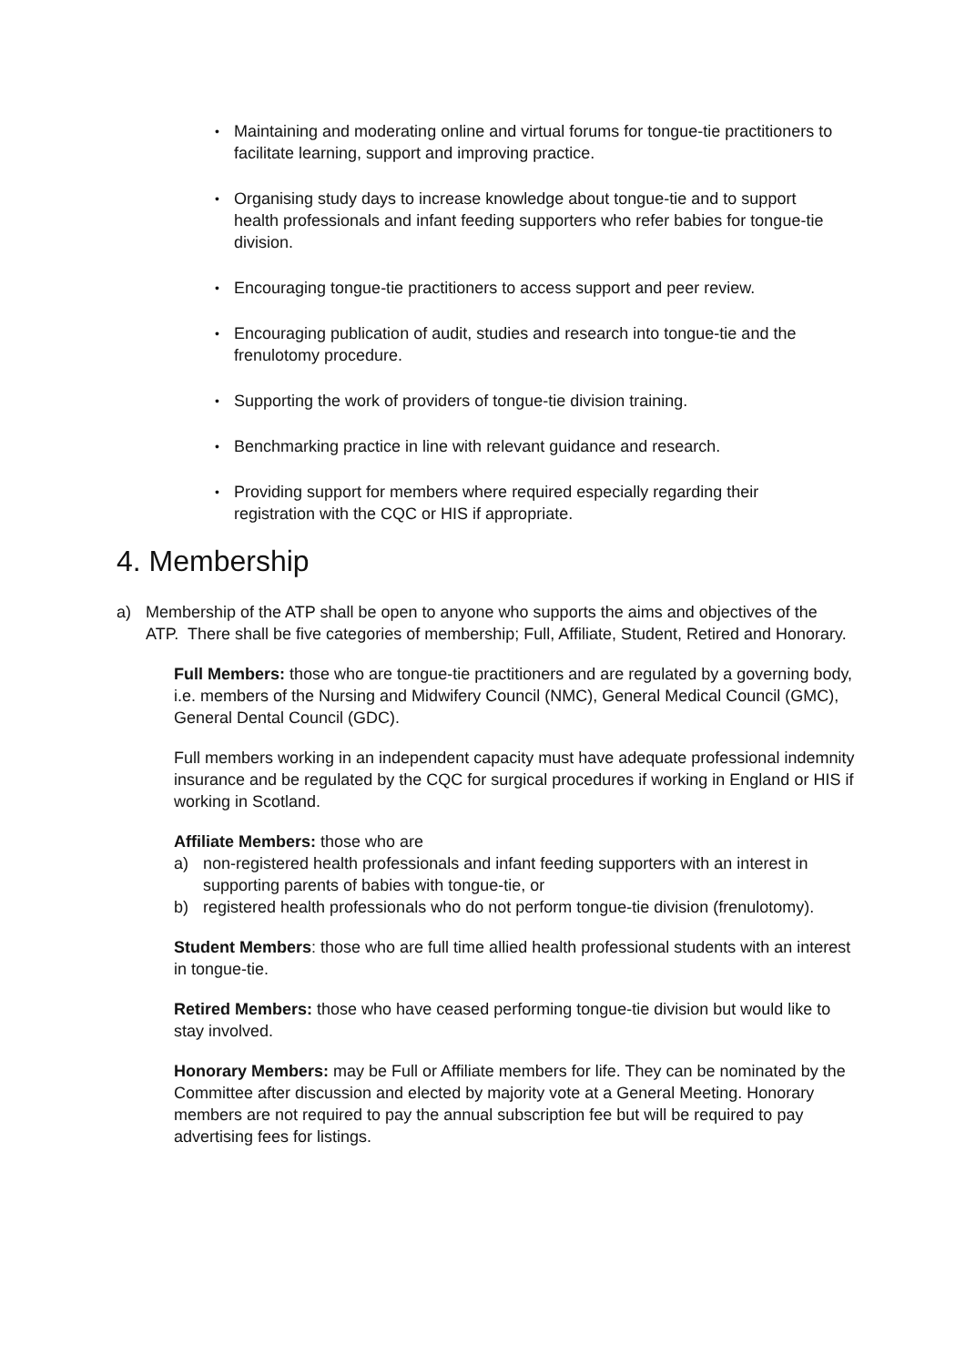• Maintaining and moderating online and virtual forums for tongue-tie practitioners to facilitate learning, support and improving practice.
• Organising study days to increase knowledge about tongue-tie and to support health professionals and infant feeding supporters who refer babies for tongue-tie division.
• Encouraging tongue-tie practitioners to access support and peer review.
• Encouraging publication of audit, studies and research into tongue-tie and the frenulotomy procedure.
• Supporting the work of providers of tongue-tie division training.
• Benchmarking practice in line with relevant guidance and research.
• Providing support for members where required especially regarding their registration with the CQC or HIS if appropriate.
4. Membership
a) Membership of the ATP shall be open to anyone who supports the aims and objectives of the ATP. There shall be five categories of membership; Full, Affiliate, Student, Retired and Honorary.
Full Members: those who are tongue-tie practitioners and are regulated by a governing body, i.e. members of the Nursing and Midwifery Council (NMC), General Medical Council (GMC), General Dental Council (GDC).
Full members working in an independent capacity must have adequate professional indemnity insurance and be regulated by the CQC for surgical procedures if working in England or HIS if working in Scotland.
Affiliate Members: those who are
a) non-registered health professionals and infant feeding supporters with an interest in supporting parents of babies with tongue-tie, or
b) registered health professionals who do not perform tongue-tie division (frenulotomy).
Student Members: those who are full time allied health professional students with an interest in tongue-tie.
Retired Members: those who have ceased performing tongue-tie division but would like to stay involved.
Honorary Members: may be Full or Affiliate members for life. They can be nominated by the Committee after discussion and elected by majority vote at a General Meeting. Honorary members are not required to pay the annual subscription fee but will be required to pay advertising fees for listings.